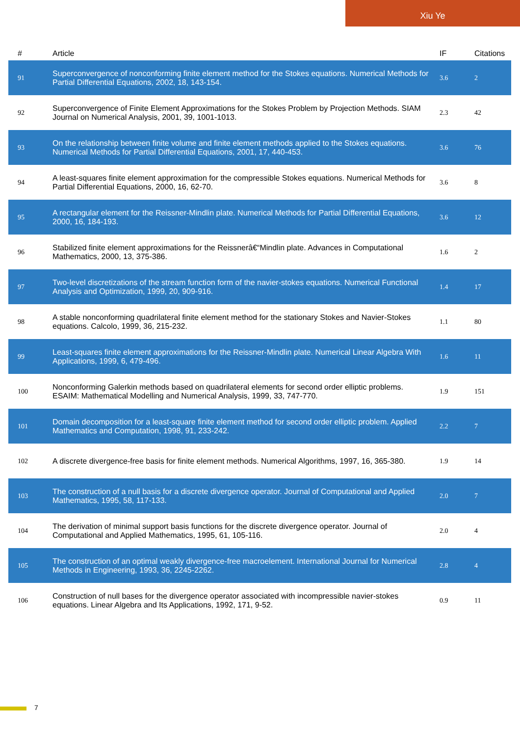Xiu Ye
| # | Article | IF | Citations |
| --- | --- | --- | --- |
| 91 | Superconvergence of nonconforming finite element method for the Stokes equations. Numerical Methods for Partial Differential Equations, 2002, 18, 143-154. | 3.6 | 2 |
| 92 | Superconvergence of Finite Element Approximations for the Stokes Problem by Projection Methods. SIAM Journal on Numerical Analysis, 2001, 39, 1001-1013. | 2.3 | 42 |
| 93 | On the relationship between finite volume and finite element methods applied to the Stokes equations. Numerical Methods for Partial Differential Equations, 2001, 17, 440-453. | 3.6 | 76 |
| 94 | A least-squares finite element approximation for the compressible Stokes equations. Numerical Methods for Partial Differential Equations, 2000, 16, 62-70. | 3.6 | 8 |
| 95 | A rectangular element for the Reissner-Mindlin plate. Numerical Methods for Partial Differential Equations, 2000, 16, 184-193. | 3.6 | 12 |
| 96 | Stabilized finite element approximations for the Reissnerâ€“Mindlin plate. Advances in Computational Mathematics, 2000, 13, 375-386. | 1.6 | 2 |
| 97 | Two-level discretizations of the stream function form of the navier-stokes equations. Numerical Functional Analysis and Optimization, 1999, 20, 909-916. | 1.4 | 17 |
| 98 | A stable nonconforming quadrilateral finite element method for the stationary Stokes and Navier-Stokes equations. Calcolo, 1999, 36, 215-232. | 1.1 | 80 |
| 99 | Least-squares finite element approximations for the Reissner-Mindlin plate. Numerical Linear Algebra With Applications, 1999, 6, 479-496. | 1.6 | 11 |
| 100 | Nonconforming Galerkin methods based on quadrilateral elements for second order elliptic problems. ESAIM: Mathematical Modelling and Numerical Analysis, 1999, 33, 747-770. | 1.9 | 151 |
| 101 | Domain decomposition for a least-square finite element method for second order elliptic problem. Applied Mathematics and Computation, 1998, 91, 233-242. | 2.2 | 7 |
| 102 | A discrete divergence-free basis for finite element methods. Numerical Algorithms, 1997, 16, 365-380. | 1.9 | 14 |
| 103 | The construction of a null basis for a discrete divergence operator. Journal of Computational and Applied Mathematics, 1995, 58, 117-133. | 2.0 | 7 |
| 104 | The derivation of minimal support basis functions for the discrete divergence operator. Journal of Computational and Applied Mathematics, 1995, 61, 105-116. | 2.0 | 4 |
| 105 | The construction of an optimal weakly divergence-free macroelement. International Journal for Numerical Methods in Engineering, 1993, 36, 2245-2262. | 2.8 | 4 |
| 106 | Construction of null bases for the divergence operator associated with incompressible navier-stokes equations. Linear Algebra and Its Applications, 1992, 171, 9-52. | 0.9 | 11 |
7